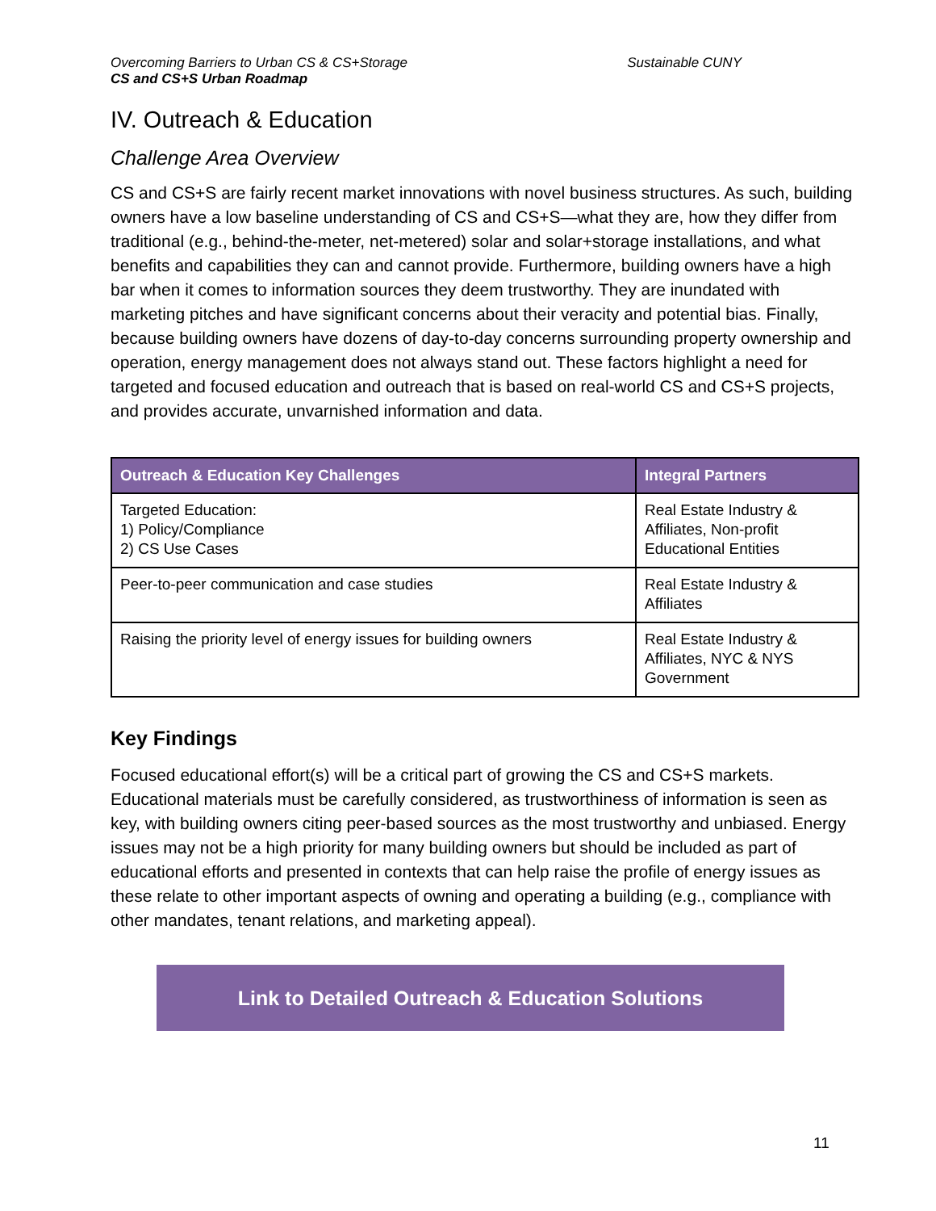Overcoming Barriers to Urban CS & CS+Storage Sustainable CUNY
CS and CS+S Urban Roadmap
IV. Outreach & Education
Challenge Area Overview
CS and CS+S are fairly recent market innovations with novel business structures. As such, building owners have a low baseline understanding of CS and CS+S—what they are, how they differ from traditional (e.g., behind-the-meter, net-metered) solar and solar+storage installations, and what benefits and capabilities they can and cannot provide. Furthermore, building owners have a high bar when it comes to information sources they deem trustworthy. They are inundated with marketing pitches and have significant concerns about their veracity and potential bias. Finally, because building owners have dozens of day-to-day concerns surrounding property ownership and operation, energy management does not always stand out. These factors highlight a need for targeted and focused education and outreach that is based on real-world CS and CS+S projects, and provides accurate, unvarnished information and data.
| Outreach & Education Key Challenges | Integral Partners |
| --- | --- |
| Targeted Education: 1) Policy/Compliance 2) CS Use Cases | Real Estate Industry & Affiliates, Non-profit Educational Entities |
| Peer-to-peer communication and case studies | Real Estate Industry & Affiliates |
| Raising the priority level of energy issues for building owners | Real Estate Industry & Affiliates, NYC & NYS Government |
Key Findings
Focused educational effort(s) will be a critical part of growing the CS and CS+S markets. Educational materials must be carefully considered, as trustworthiness of information is seen as key, with building owners citing peer-based sources as the most trustworthy and unbiased. Energy issues may not be a high priority for many building owners but should be included as part of educational efforts and presented in contexts that can help raise the profile of energy issues as these relate to other important aspects of owning and operating a building (e.g., compliance with other mandates, tenant relations, and marketing appeal).
Link to Detailed Outreach & Education Solutions
11